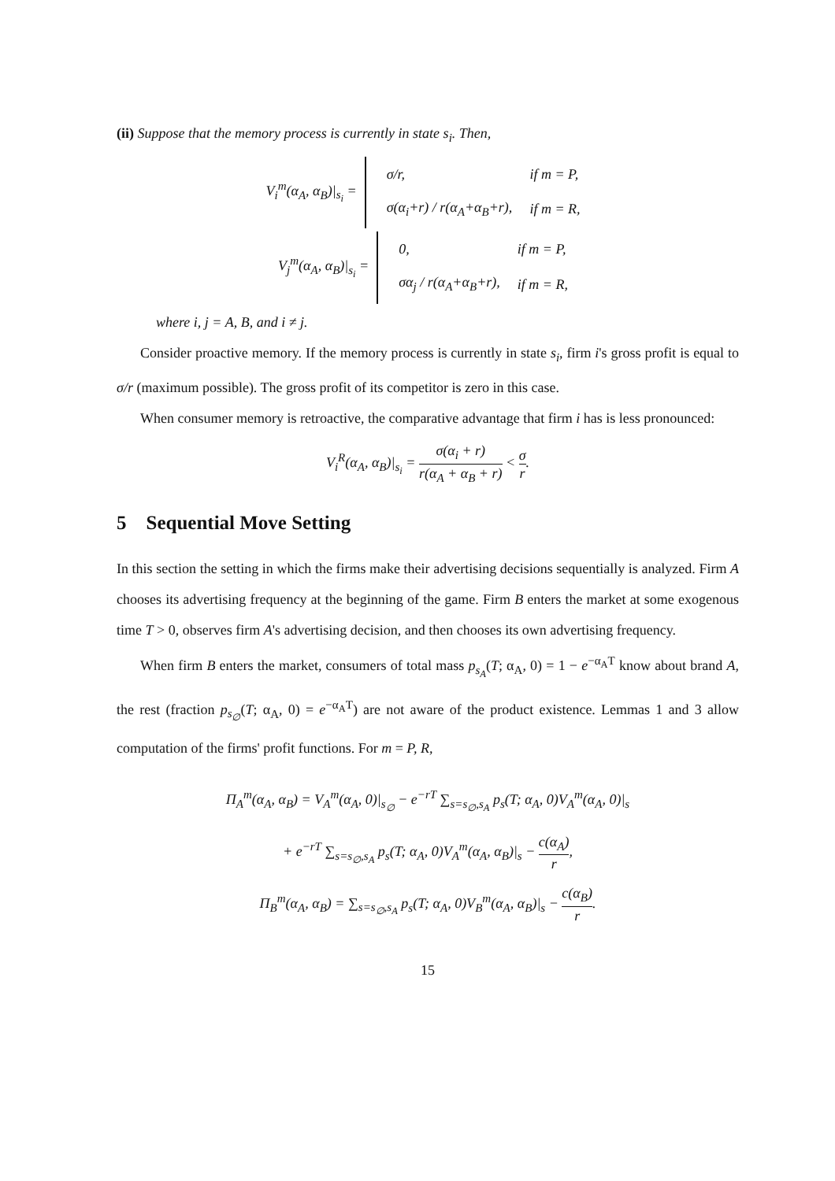(ii) Suppose that the memory process is currently in state s<sub>i</sub>. Then,
V<sub>i</sub><sup>m</sup>(α<sub>A</sub>, α<sub>B</sub>)|<sub>s<sub>i</sub></sub> =
| σ/r, | if m = P, |
| σ(α<sub>i</sub>+r) / r(α<sub>A</sub>+α<sub>B</sub>+r), | if m = R, |
V<sub>j</sub><sup>m</sup>(α<sub>A</sub>, α<sub>B</sub>)|<sub>s<sub>i</sub></sub> =
| 0, | if m = P, |
| σα<sub>j</sub> / r(α<sub>A</sub>+α<sub>B</sub>+r), | if m = R, |
where i, j = A, B, and i ≠ j.
Consider proactive memory. If the memory process is currently in state s<sub>i</sub>, firm i's gross profit is equal to σ/r (maximum possible). The gross profit of its competitor is zero in this case.
When consumer memory is retroactive, the comparative advantage that firm i has is less pronounced:
V<sub>i</sub><sup>R</sup>(α<sub>A</sub>, α<sub>B</sub>)|<sub>s<sub>i</sub></sub> = σ(α<sub>i</sub> + r) r(α<sub>A</sub> + α<sub>B</sub> + r) < σ r.
5 Sequential Move Setting
In this section the setting in which the firms make their advertising decisions sequentially is analyzed. Firm A chooses its advertising frequency at the beginning of the game. Firm B enters the market at some exogenous time T > 0, observes firm A's advertising decision, and then chooses its own advertising frequency.
When firm B enters the market, consumers of total mass p<sub>s<sub>A</sub></sub>(T; α<sub>A</sub>, 0) = 1 − e<sup>−α<sub>A</sub>T</sup> know about brand A, the rest (fraction p<sub>s<sub>∅</sub></sub>(T; α<sub>A</sub>, 0) = e<sup>−α<sub>A</sub>T</sup>) are not aware of the product existence. Lemmas 1 and 3 allow computation of the firms' profit functions. For m = P, R,
Π<sub>A</sub><sup>m</sup>(α<sub>A</sub>, α<sub>B</sub>) = V<sub>A</sub><sup>m</sup>(α<sub>A</sub>, 0)|<sub>s<sub>∅</sub></sub> − e<sup>−rT</sup> ∑<sub>s=s<sub>∅</sub>,s<sub>A</sub></sub> p<sub>s</sub>(T; α<sub>A</sub>, 0)V<sub>A</sub><sup>m</sup>(α<sub>A</sub>, 0)|<sub>s</sub>
+ e<sup>−rT</sup> ∑<sub>s=s<sub>∅</sub>,s<sub>A</sub></sub> p<sub>s</sub>(T; α<sub>A</sub>, 0)V<sub>A</sub><sup>m</sup>(α<sub>A</sub>, α<sub>B</sub>)|<sub>s</sub> − c(α<sub>A</sub>) r,
Π<sub>B</sub><sup>m</sup>(α<sub>A</sub>, α<sub>B</sub>) = ∑<sub>s=s<sub>∅</sub>,s<sub>A</sub></sub> p<sub>s</sub>(T; α<sub>A</sub>, 0)V<sub>B</sub><sup>m</sup>(α<sub>A</sub>, α<sub>B</sub>)|<sub>s</sub> − c(α<sub>B</sub>) r.
15